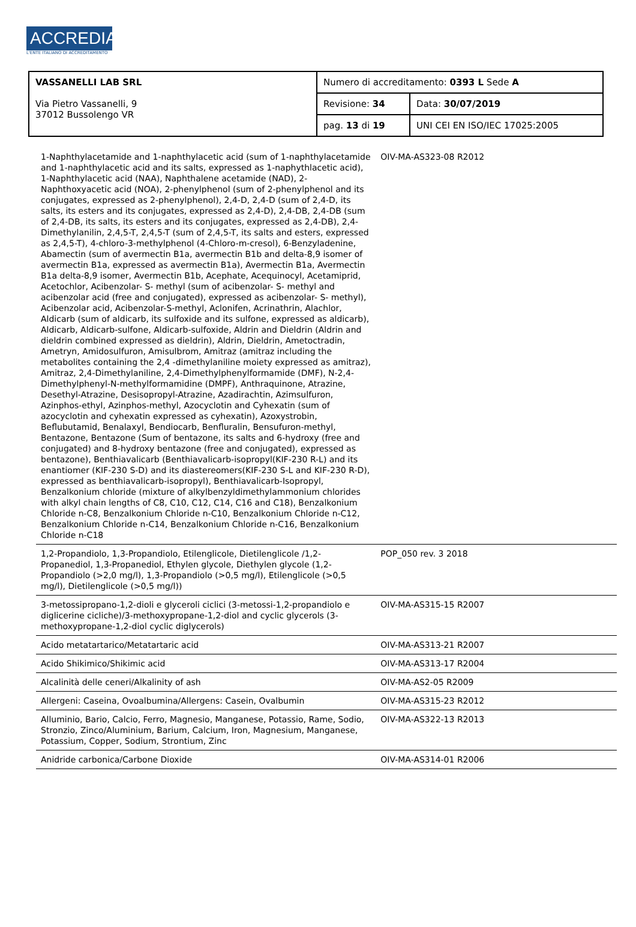ACCREDIA
L'ENTE ITALIANO DI ACCREDITAMENTO
| VASSANELLI LAB SRL Via Pietro Vassanelli, 9 37012 Bussolengo VR | Numero di accreditamento: 0393 L Sede A | |
| | Revisione: 34 | Data: 30/07/2019 |
| | pag. 13 di 19 | UNI CEI EN ISO/IEC 17025:2005 |
| 1-Naphthylacetamide and 1-naphthylacetic acid (sum of 1-naphthylacetamide and 1-naphthylacetic acid and its salts, expressed as 1-naphythlacetic acid), 1-Naphthylacetic acid (NAA), Naphthalene acetamide (NAD), 2-Naphthoxyacetic acid (NOA), 2-phenylphenol (sum of 2-phenylphenol and its conjugates, expressed as 2-phenylphenol), 2,4-D, 2,4-D (sum of 2,4-D, its salts, its esters and its conjugates, expressed as 2,4-D), 2,4-DB, 2,4-DB (sum of 2,4-DB, its salts, its esters and its conjugates, expressed as 2,4-DB), 2,4-Dimethylanilin, 2,4,5-T, 2,4,5-T (sum of 2,4,5-T, its salts and esters, expressed as 2,4,5-T), 4-chloro-3-methylphenol (4-Chloro-m-cresol), 6-Benzyladenine, Abamectin (sum of avermectin B1a, avermectin B1b and delta-8,9 isomer of avermectin B1a, expressed as avermectin B1a), Avermectin B1a, Avermectin B1a delta-8,9 isomer, Avermectin B1b, Acephate, Acequinocyl, Acetamiprid, Acetochlor, Acibenzolar- S- methyl (sum of acibenzolar- S- methyl and acibenzolar acid (free and conjugated), expressed as acibenzolar- S- methyl), Acibenzolar acid, Acibenzolar-S-methyl, Aclonifen, Acrinathrin, Alachlor, Aldicarb (sum of aldicarb, its sulfoxide and its sulfone, expressed as aldicarb), Aldicarb, Aldicarb-sulfone, Aldicarb-sulfoxide, Aldrin and Dieldrin (Aldrin and dieldrin combined expressed as dieldrin), Aldrin, Dieldrin, Ametoctradin, Ametryn, Amidosulfuron, Amisulbrom, Amitraz (amitraz including the metabolites containing the 2,4 -dimethylaniline moiety expressed as amitraz), Amitraz, 2,4-Dimethylaniline, 2,4-Dimethylphenylformamide (DMF), N-2,4-Dimethylphenyl-N-methylformamidine (DMPF), Anthraquinone, Atrazine, Desethyl-Atrazine, Desisopropyl-Atrazine, Azadirachtin, Azimsulfuron, Azinphos-ethyl, Azinphos-methyl, Azocyclotin and Cyhexatin (sum of azocyclotin and cyhexatin expressed as cyhexatin), Azoxystrobin, Beflubutamid, Benalaxyl, Bendiocarb, Benfluralin, Bensufuron-methyl, Bentazone, Bentazone (Sum of bentazone, its salts and 6-hydroxy (free and conjugated) and 8-hydroxy bentazone (free and conjugated), expressed as bentazone), Benthiavalicarb (Benthiavalicarb-isopropyl(KIF-230 R-L) and its enantiomer (KIF-230 S-D) and its diastereomers(KIF-230 S-L and KIF-230 R-D), expressed as benthiavalicarb-isopropyl), Benthiavalicarb-Isopropyl, Benzalkonium chloride (mixture of alkylbenzyldimethylammonium chlorides with alkyl chain lengths of C8, C10, C12, C14, C16 and C18), Benzalkonium Chloride n-C8, Benzalkonium Chloride n-C10, Benzalkonium Chloride n-C12, Benzalkonium Chloride n-C14, Benzalkonium Chloride n-C16, Benzalkonium Chloride n-C18 | OIV-MA-AS323-08 R2012 | |
| 1,2-Propandiolo, 1,3-Propandiolo, Etilenglicole, Dietilenglicole /1,2-Propanediol, 1,3-Propanediol, Ethylen glycole, Diethylen glycole (1,2-Propandiolo (>2,0 mg/l), 1,3-Propandiolo (>0,5 mg/l), Etilenglicole (>0,5 mg/l), Dietilenglicole (>0,5 mg/l)) | POP_050 rev. 3 2018 | |
| 3-metossipropano-1,2-dioli e glyceroli ciclici (3-metossi-1,2-propandiolo e diglicerine cicliche)/3-methoxypropane-1,2-diol and cyclic glycerols (3-methoxypropane-1,2-diol cyclic diglycerols) | OIV-MA-AS315-15 R2007 | |
| Acido metatartarico/Metatartaric acid | OIV-MA-AS313-21 R2007 | |
| Acido Shikimico/Shikimic acid | OIV-MA-AS313-17 R2004 | |
| Alcalinità delle ceneri/Alkalinity of ash | OIV-MA-AS2-05 R2009 | |
| Allergeni: Caseina, Ovoalbumina/Allergens: Casein, Ovalbumin | OIV-MA-AS315-23 R2012 | |
| Alluminio, Bario, Calcio, Ferro, Magnesio, Manganese, Potassio, Rame, Sodio, Stronzio, Zinco/Aluminium, Barium, Calcium, Iron, Magnesium, Manganese, Potassium, Copper, Sodium, Strontium, Zinc | OIV-MA-AS322-13 R2013 | |
| Anidride carbonica/Carbone Dioxide | OIV-MA-AS314-01 R2006 | |